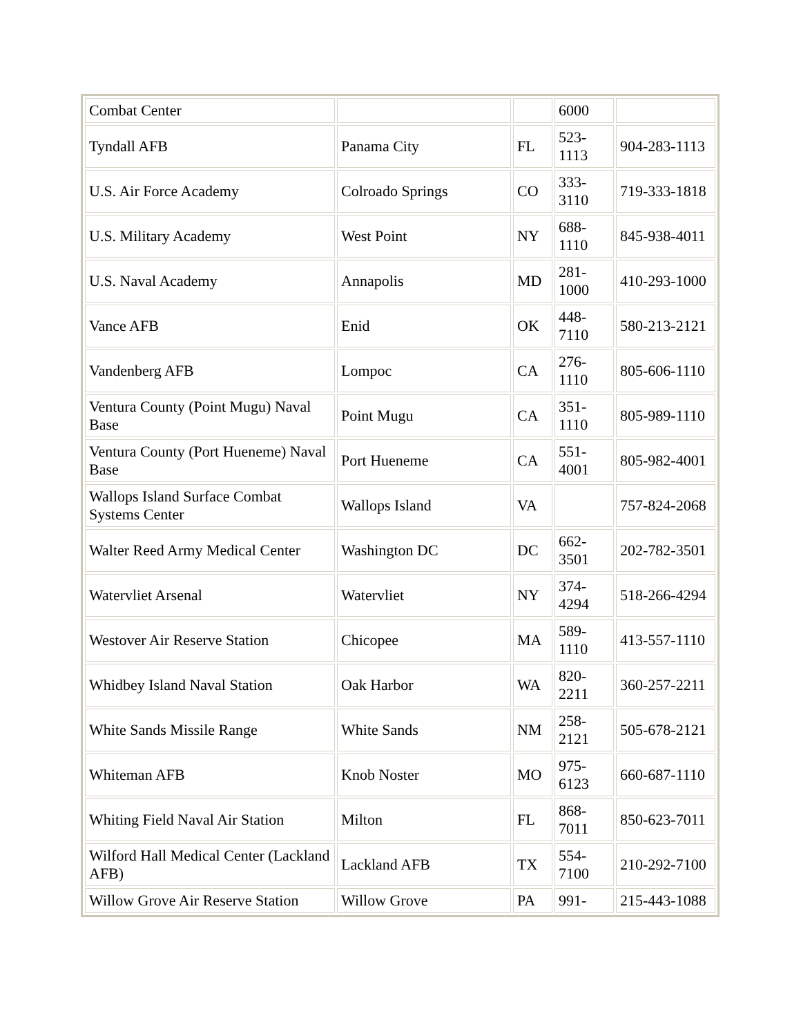| Combat Center | | | 6000 | |
| Tyndall AFB | Panama City | FL | 523- 1113 | 904-283-1113 |
| U.S. Air Force Academy | Colroado Springs | CO | 333- 3110 | 719-333-1818 |
| U.S. Military Academy | West Point | NY | 688- 1110 | 845-938-4011 |
| U.S. Naval Academy | Annapolis | MD | 281- 1000 | 410-293-1000 |
| Vance AFB | Enid | OK | 448- 7110 | 580-213-2121 |
| Vandenberg AFB | Lompoc | CA | 276- 1110 | 805-606-1110 |
| Ventura County (Point Mugu) Naval Base | Point Mugu | CA | 351- 1110 | 805-989-1110 |
| Ventura County (Port Hueneme) Naval Base | Port Hueneme | CA | 551- 4001 | 805-982-4001 |
| Wallops Island Surface Combat Systems Center | Wallops Island | VA | | 757-824-2068 |
| Walter Reed Army Medical Center | Washington DC | DC | 662- 3501 | 202-782-3501 |
| Watervliet Arsenal | Watervliet | NY | 374- 4294 | 518-266-4294 |
| Westover Air Reserve Station | Chicopee | MA | 589- 1110 | 413-557-1110 |
| Whidbey Island Naval Station | Oak Harbor | WA | 820- 2211 | 360-257-2211 |
| White Sands Missile Range | White Sands | NM | 258- 2121 | 505-678-2121 |
| Whiteman AFB | Knob Noster | MO | 975- 6123 | 660-687-1110 |
| Whiting Field Naval Air Station | Milton | FL | 868- 7011 | 850-623-7011 |
| Wilford Hall Medical Center (Lackland AFB) | Lackland AFB | TX | 554- 7100 | 210-292-7100 |
| Willow Grove Air Reserve Station | Willow Grove | PA | 991- | 215-443-1088 |